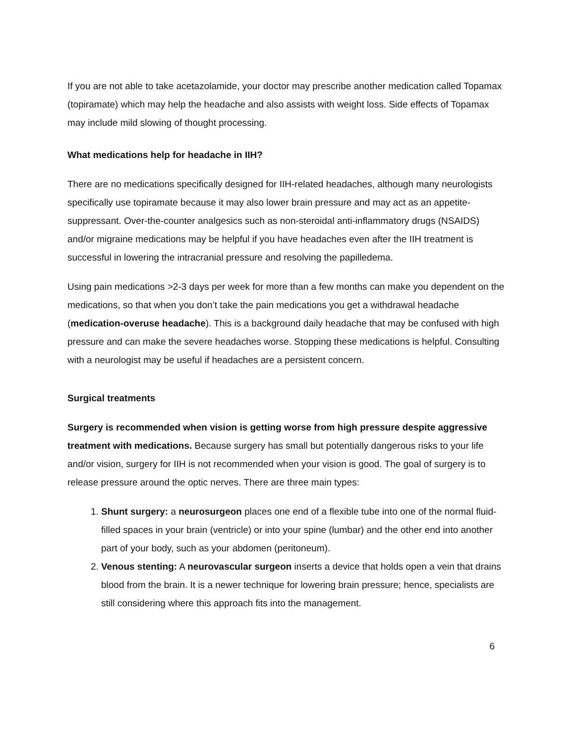If you are not able to take acetazolamide, your doctor may prescribe another medication called Topamax (topiramate) which may help the headache and also assists with weight loss. Side effects of Topamax may include mild slowing of thought processing.
What medications help for headache in IIH?
There are no medications specifically designed for IIH-related headaches, although many neurologists specifically use topiramate because it may also lower brain pressure and may act as an appetite-suppressant. Over-the-counter analgesics such as non-steroidal anti-inflammatory drugs (NSAIDS) and/or migraine medications may be helpful if you have headaches even after the IIH treatment is successful in lowering the intracranial pressure and resolving the papilledema.
Using pain medications >2-3 days per week for more than a few months can make you dependent on the medications, so that when you don’t take the pain medications you get a withdrawal headache (medication-overuse headache). This is a background daily headache that may be confused with high pressure and can make the severe headaches worse. Stopping these medications is helpful. Consulting with a neurologist may be useful if headaches are a persistent concern.
Surgical treatments
Surgery is recommended when vision is getting worse from high pressure despite aggressive treatment with medications. Because surgery has small but potentially dangerous risks to your life and/or vision, surgery for IIH is not recommended when your vision is good. The goal of surgery is to release pressure around the optic nerves. There are three main types:
1. Shunt surgery: a neurosurgeon places one end of a flexible tube into one of the normal fluid-filled spaces in your brain (ventricle) or into your spine (lumbar) and the other end into another part of your body, such as your abdomen (peritoneum).
2. Venous stenting: A neurovascular surgeon inserts a device that holds open a vein that drains blood from the brain. It is a newer technique for lowering brain pressure; hence, specialists are still considering where this approach fits into the management.
6